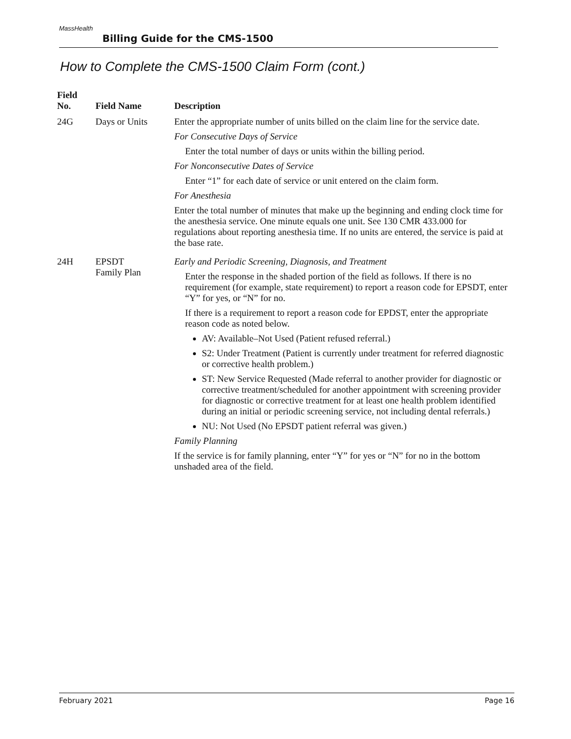MassHealth
Billing Guide for the CMS-1500
How to Complete the CMS-1500 Claim Form (cont.)
| Field No. | Field Name | Description |
| --- | --- | --- |
| 24G | Days or Units | Enter the appropriate number of units billed on the claim line for the service date. For Consecutive Days of Service Enter the total number of days or units within the billing period. For Nonconsecutive Dates of Service Enter “1” for each date of service or unit entered on the claim form. For Anesthesia Enter the total number of minutes that make up the beginning and ending clock time for the anesthesia service. One minute equals one unit. See 130 CMR 433.000 for regulations about reporting anesthesia time. If no units are entered, the service is paid at the base rate. |
| 24H | EPSDT Family Plan | Early and Periodic Screening, Diagnosis, and Treatment Enter the response in the shaded portion of the field as follows. If there is no requirement (for example, state requirement) to report a reason code for EPSDT, enter “Y” for yes, or “N” for no. If there is a requirement to report a reason code for EPDST, enter the appropriate reason code as noted below. AV: Available–Not Used (Patient refused referral.) S2: Under Treatment (Patient is currently under treatment for referred diagnostic or corrective health problem.) ST: New Service Requested (Made referral to another provider for diagnostic or corrective treatment/scheduled for another appointment with screening provider for diagnostic or corrective treatment for at least one health problem identified during an initial or periodic screening service, not including dental referrals.) NU: Not Used (No EPSDT patient referral was given.) Family Planning If the service is for family planning, enter “Y” for yes or “N” for no in the bottom unshaded area of the field. |
February 2021 Page 16